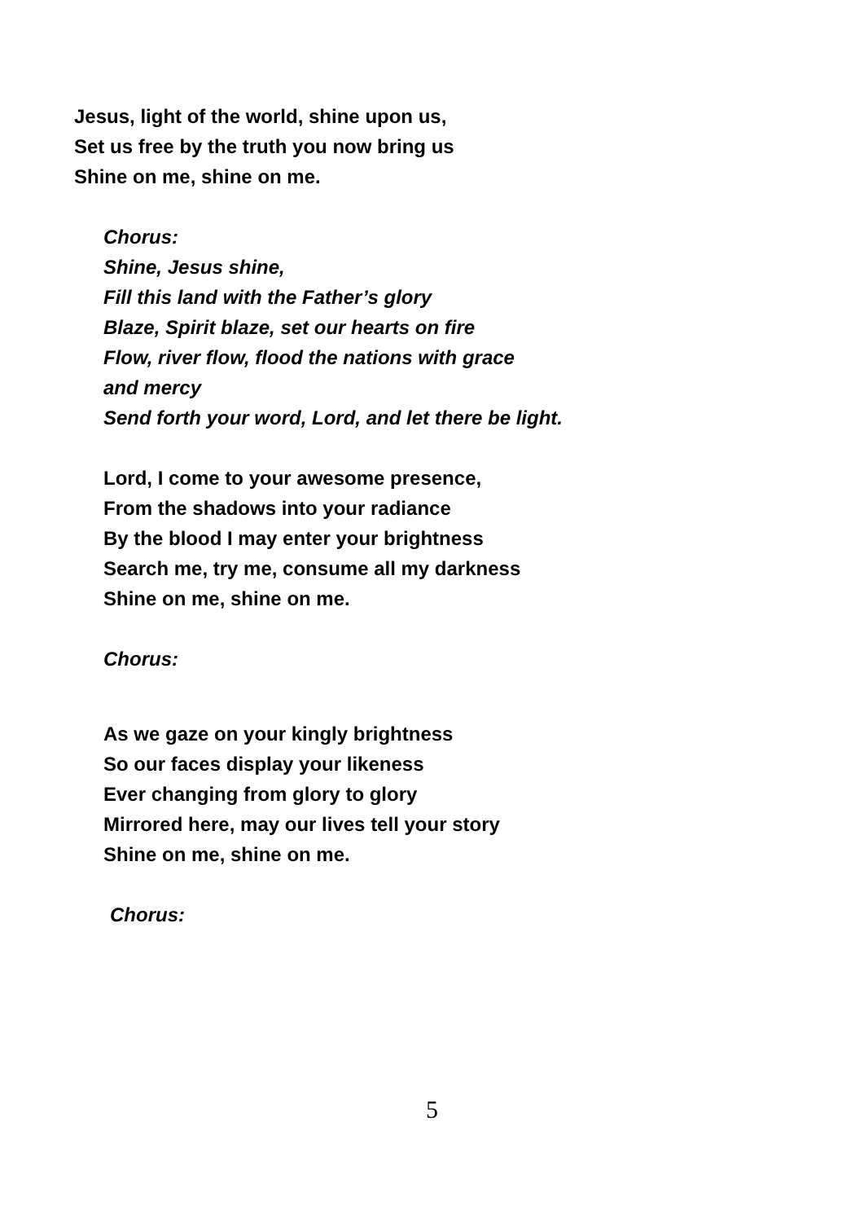Jesus, light of the world, shine upon us,
Set us free by the truth you now bring us
Shine on me, shine on me.
Chorus:
Shine, Jesus shine,
Fill this land with the Father’s glory
Blaze, Spirit blaze, set our hearts on fire
Flow, river flow, flood the nations with grace
and mercy
Send forth your word, Lord, and let there be light.
Lord, I come to your awesome presence,
From the shadows into your radiance
By the blood I may enter your brightness
Search me, try me, consume all my darkness
Shine on me, shine on me.
Chorus:
As we gaze on your kingly brightness
So our faces display your likeness
Ever changing from glory to glory
Mirrored here, may our lives tell your story
Shine on me, shine on me.
Chorus:
5